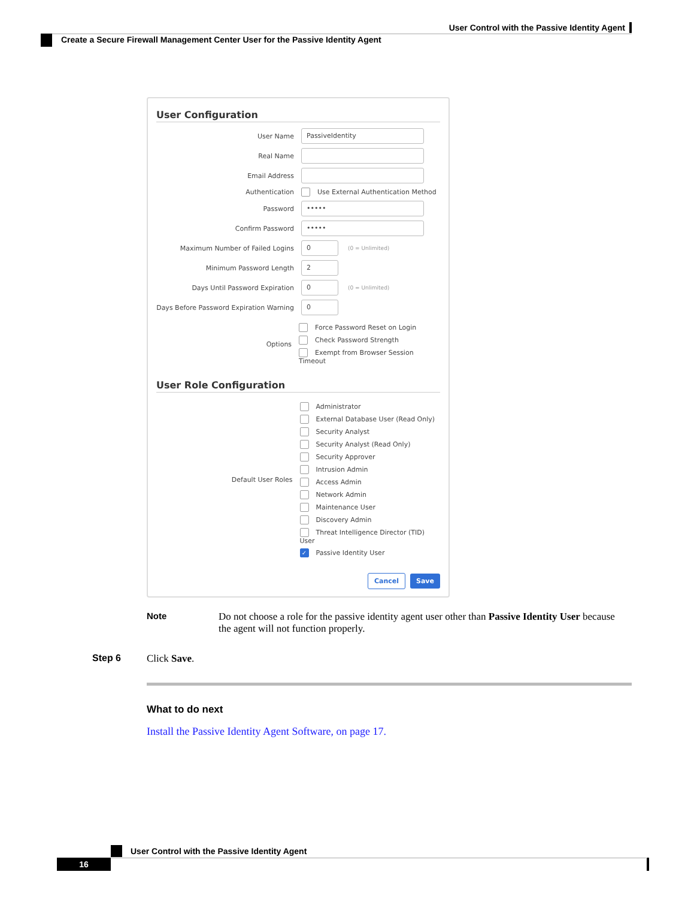User Control with the Passive Identity Agent
Create a Secure Firewall Management Center User for the Passive Identity Agent
User Configuration
User Name
PassiveIdentity
Real Name
Email Address
Authentication
Use External Authentication Method
Password
•••••
Confirm Password
•••••
Maximum Number of Failed Logins
0
(0 = Unlimited)
Minimum Password Length
2
Days Until Password Expiration
0
(0 = Unlimited)
Days Before Password Expiration Warning
0
Options
Force Password Reset on Login
Check Password Strength
Exempt from Browser Session Timeout
User Role Configuration
Default User Roles
Administrator
External Database User (Read Only)
Security Analyst
Security Analyst (Read Only)
Security Approver
Intrusion Admin
Access Admin
Network Admin
Maintenance User
Discovery Admin
Threat Intelligence Director (TID) User
✓ Passive Identity User
Cancel Save
Note Do not choose a role for the passive identity agent user other than Passive Identity User because the agent will not function properly.
Step 6 Click Save.
What to do next
Install the Passive Identity Agent Software, on page 17.
User Control with the Passive Identity Agent
16